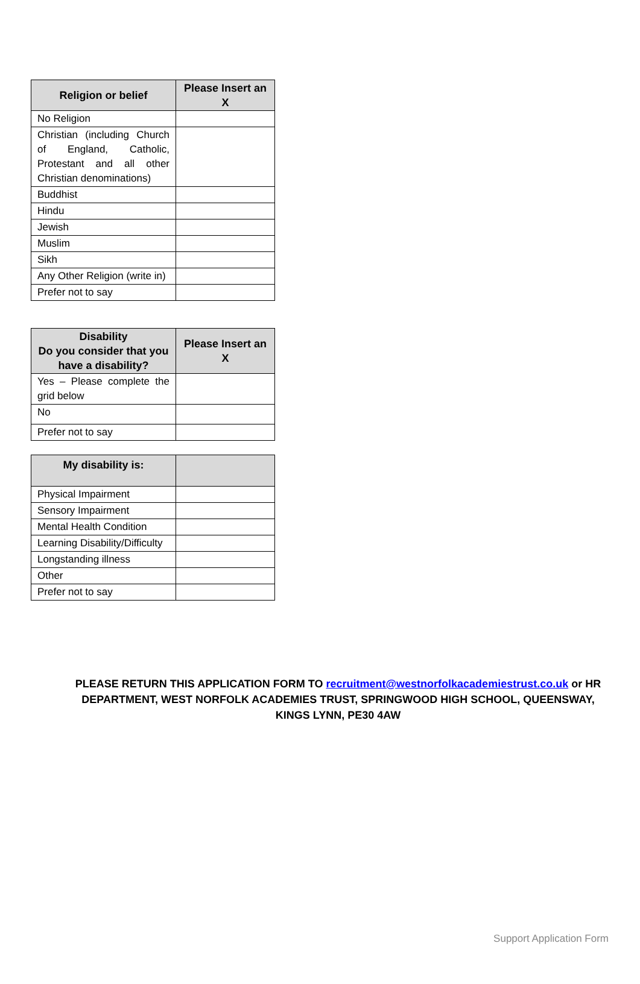| Religion or belief | Please Insert an X |
| --- | --- |
| No Religion | |
| Christian (including Church of England, Catholic, Protestant and all other Christian denominations) | |
| Buddhist | |
| Hindu | |
| Jewish | |
| Muslim | |
| Sikh | |
| Any Other Religion (write in) | |
| Prefer not to say | |
| Disability Do you consider that you have a disability? | Please Insert an X |
| --- | --- |
| Yes – Please complete the grid below | |
| No | |
| Prefer not to say | |
| My disability is: | |
| --- | --- |
| Physical Impairment | |
| Sensory Impairment | |
| Mental Health Condition | |
| Learning Disability/Difficulty | |
| Longstanding illness | |
| Other | |
| Prefer not to say | |
PLEASE RETURN THIS APPLICATION FORM TO recruitment@westnorfolkacademiestrust.co.uk or HR DEPARTMENT, WEST NORFOLK ACADEMIES TRUST, SPRINGWOOD HIGH SCHOOL, QUEENSWAY, KINGS LYNN, PE30 4AW
Support Application Form